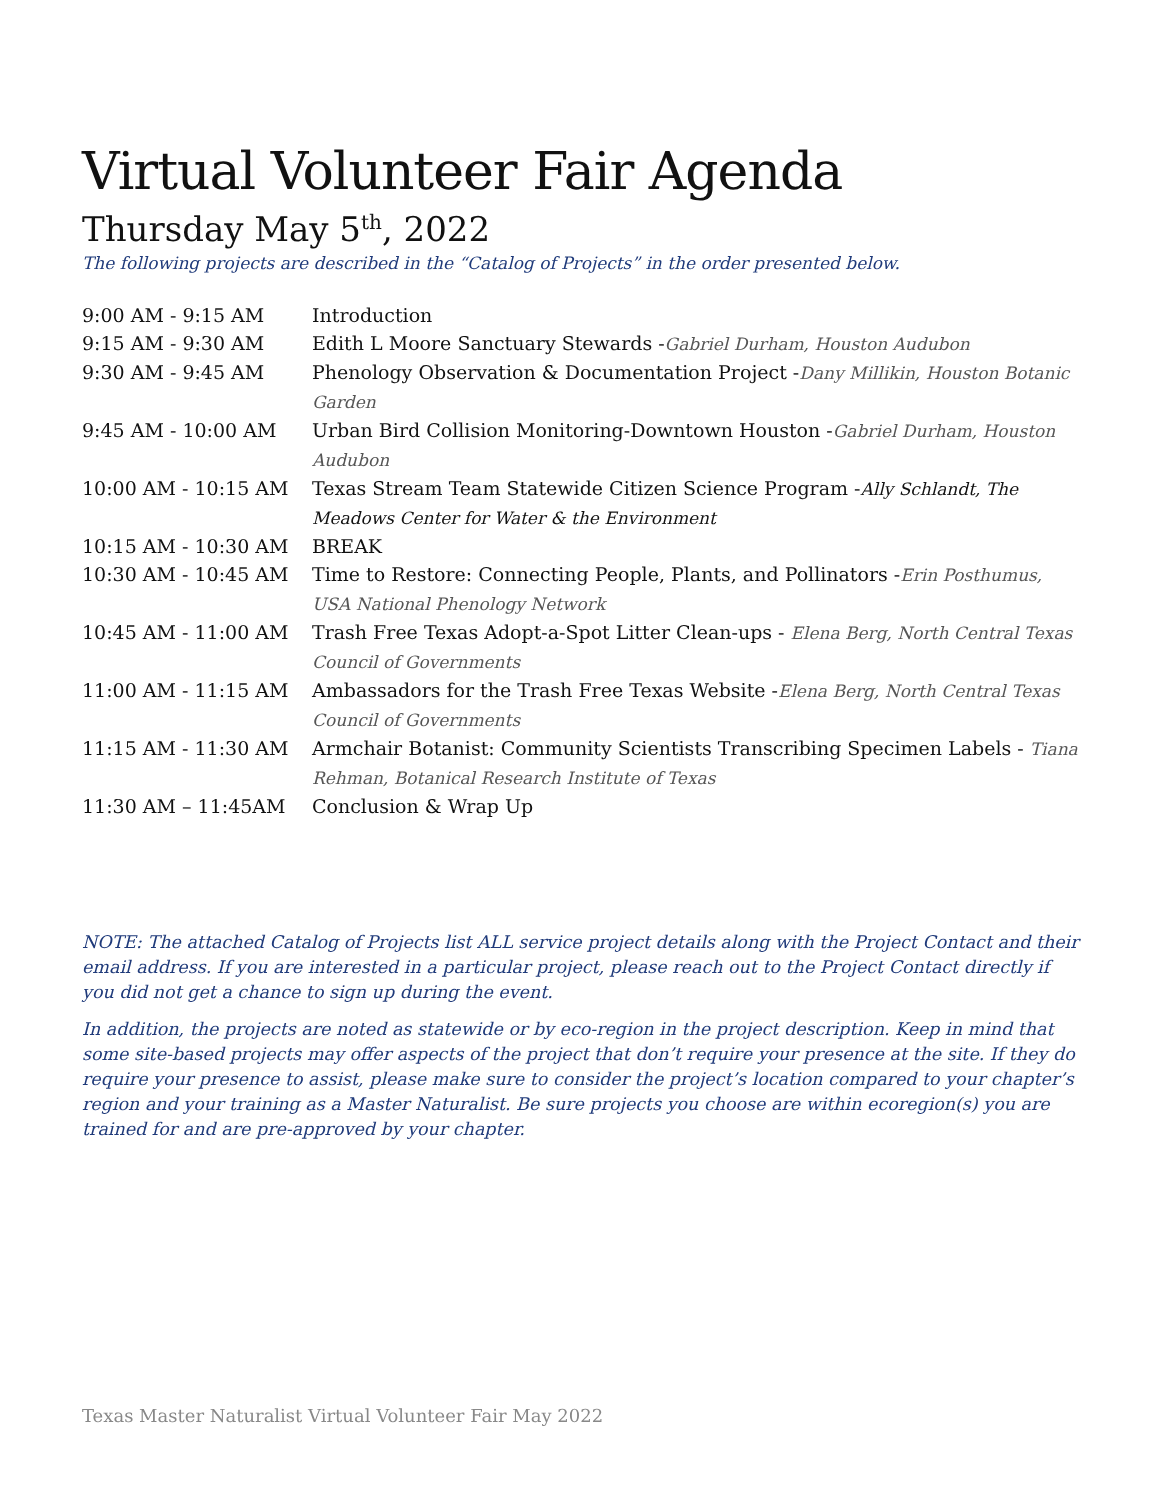Virtual Volunteer Fair Agenda
Thursday May 5<sup>th</sup>, 2022
The following projects are described in the “Catalog of Projects” in the order presented below.
| 9:00 AM - 9:15 AM | Introduction |
| 9:15 AM - 9:30 AM | Edith L Moore Sanctuary Stewards - Gabriel Durham, Houston Audubon |
| 9:30 AM - 9:45 AM | Phenology Observation & Documentation Project - Dany Millikin, Houston Botanic Garden |
| 9:45 AM - 10:00 AM | Urban Bird Collision Monitoring-Downtown Houston - Gabriel Durham, Houston Audubon |
| 10:00 AM - 10:15 AM | Texas Stream Team Statewide Citizen Science Program - Ally Schlandt, The Meadows Center for Water & the Environment |
| 10:15 AM - 10:30 AM | BREAK |
| 10:30 AM - 10:45 AM | Time to Restore: Connecting People, Plants, and Pollinators - Erin Posthumus, USA National Phenology Network |
| 10:45 AM - 11:00 AM | Trash Free Texas Adopt-a-Spot Litter Clean-ups - Elena Berg, North Central Texas Council of Governments |
| 11:00 AM - 11:15 AM | Ambassadors for the Trash Free Texas Website - Elena Berg, North Central Texas Council of Governments |
| 11:15 AM - 11:30 AM | Armchair Botanist: Community Scientists Transcribing Specimen Labels - Tiana Rehman, Botanical Research Institute of Texas |
| 11:30 AM – 11:45AM | Conclusion & Wrap Up |
NOTE: The attached Catalog of Projects list ALL service project details along with the Project Contact and their email address. If you are interested in a particular project, please reach out to the Project Contact directly if you did not get a chance to sign up during the event.
In addition, the projects are noted as statewide or by eco-region in the project description. Keep in mind that some site-based projects may offer aspects of the project that don’t require your presence at the site. If they do require your presence to assist, please make sure to consider the project’s location compared to your chapter’s region and your training as a Master Naturalist. Be sure projects you choose are within ecoregion(s) you are trained for and are pre-approved by your chapter.
Texas Master Naturalist Virtual Volunteer Fair May 2022